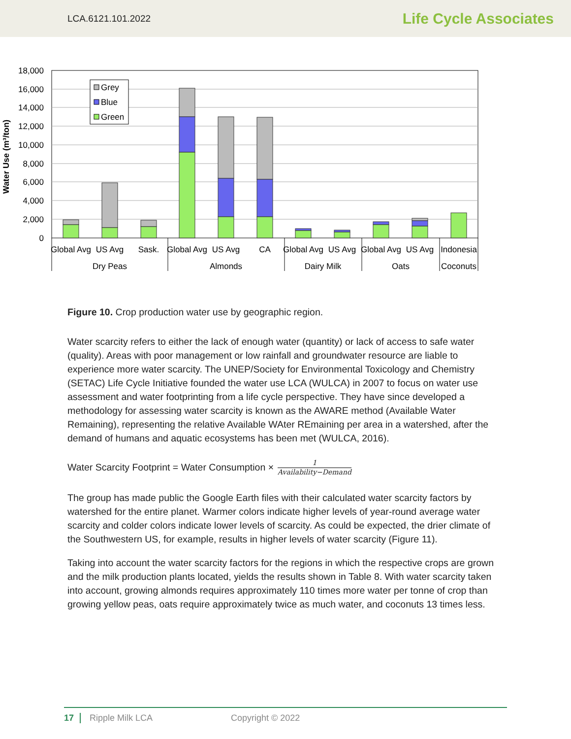LCA.6121.101.2022 Life Cycle Associates
18,000
16,000
14,000
12,000
10,000
8,000
6,000
4,000
2,000
0
Water Use (m³/ton)
Grey
Blue
Green
Global Avg
US Avg
Sask.
Global Avg
US Avg
CA
Global Avg
US Avg
Global Avg
US Avg
Indonesia
Dry Peas
Almonds
Dairy Milk
Oats
Coconuts
Figure 10. Crop production water use by geographic region.
Water scarcity refers to either the lack of enough water (quantity) or lack of access to safe water (quality). Areas with poor management or low rainfall and groundwater resource are liable to experience more water scarcity. The UNEP/Society for Environmental Toxicology and Chemistry (SETAC) Life Cycle Initiative founded the water use LCA (WULCA) in 2007 to focus on water use assessment and water footprinting from a life cycle perspective. They have since developed a methodology for assessing water scarcity is known as the AWARE method (Available Water Remaining), representing the relative Available WAter REmaining per area in a watershed, after the demand of humans and aquatic ecosystems has been met (WULCA, 2016).
Water Scarcity Footprint = Water Consumption × 1 Availability−Demand
The group has made public the Google Earth files with their calculated water scarcity factors by watershed for the entire planet. Warmer colors indicate higher levels of year-round average water scarcity and colder colors indicate lower levels of scarcity. As could be expected, the drier climate of the Southwestern US, for example, results in higher levels of water scarcity (Figure 11).
Taking into account the water scarcity factors for the regions in which the respective crops are grown and the milk production plants located, yields the results shown in Table 8. With water scarcity taken into account, growing almonds requires approximately 110 times more water per tonne of crop than growing yellow peas, oats require approximately twice as much water, and coconuts 13 times less.
17 Ripple Milk LCA Copyright © 2022